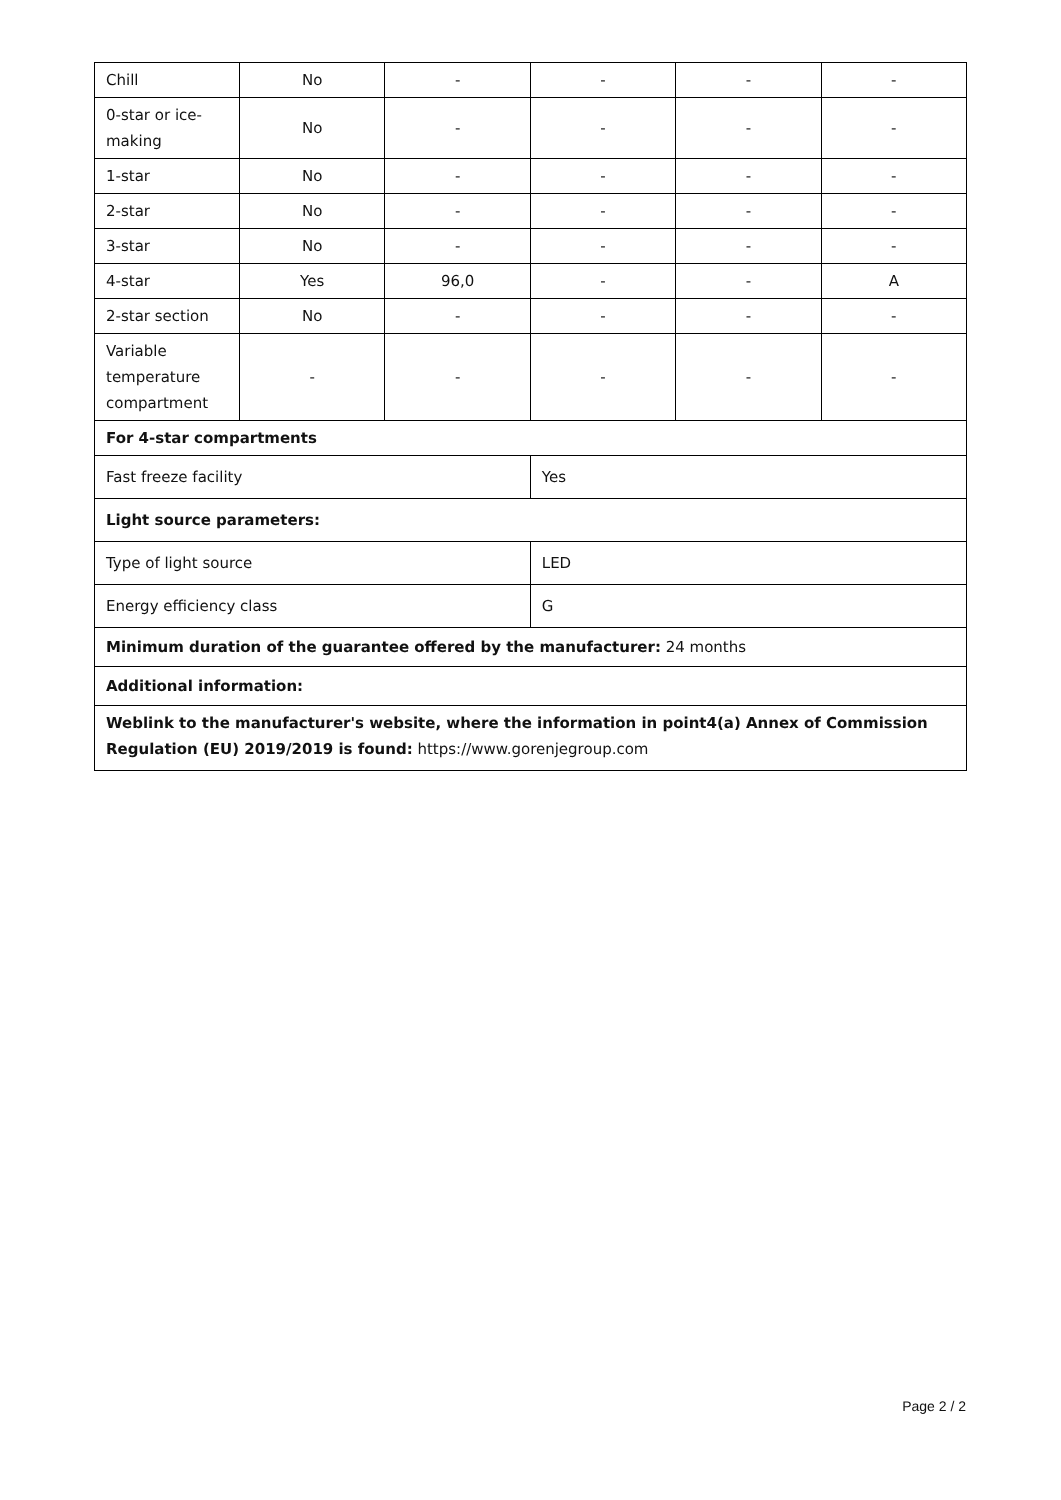| Chill | No | - | - | - | - |
| 0-star or ice-making | No | - | - | - | - |
| 1-star | No | - | - | - | - |
| 2-star | No | - | - | - | - |
| 3-star | No | - | - | - | - |
| 4-star | Yes | 96,0 | - | - | A |
| 2-star section | No | - | - | - | - |
| Variable temperature compartment | - | - | - | - | - |
| For 4-star compartments | | | | | |
| Fast freeze facility | | | Yes | | |
| Light source parameters: | | | | | |
| Type of light source | | | LED | | |
| Energy efficiency class | | | G | | |
| Minimum duration of the guarantee offered by the manufacturer: 24 months | | | | | |
| Additional information: | | | | | |
| Weblink to the manufacturer's website, where the information in point4(a) Annex of Commission Regulation (EU) 2019/2019 is found: https://www.gorenjegroup.com | | | | | |
Page 2 / 2